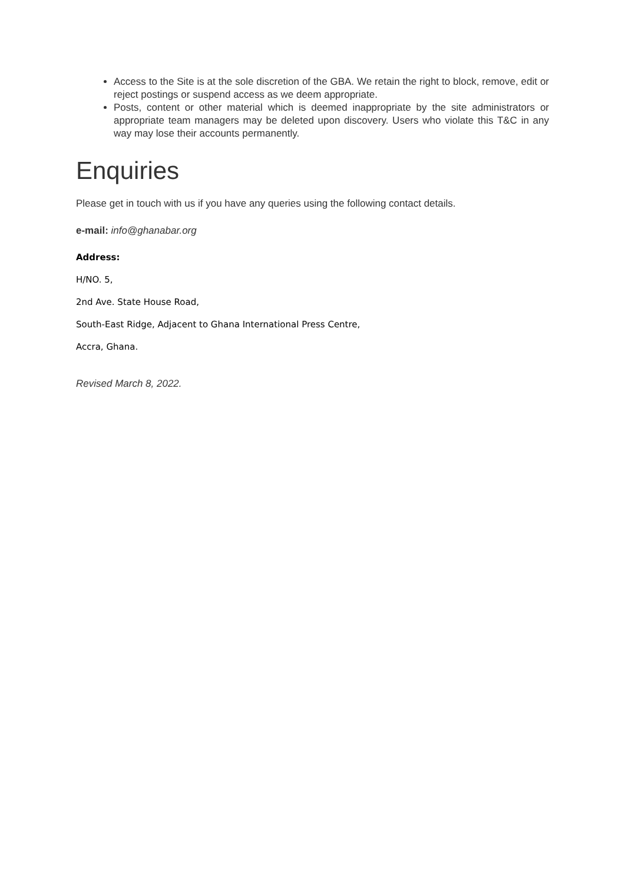Access to the Site is at the sole discretion of the GBA. We retain the right to block, remove, edit or reject postings or suspend access as we deem appropriate.
Posts, content or other material which is deemed inappropriate by the site administrators or appropriate team managers may be deleted upon discovery. Users who violate this T&C in any way may lose their accounts permanently.
Enquiries
Please get in touch with us if you have any queries using the following contact details.
e-mail: info@ghanabar.org
Address:
H/NO. 5,
2nd Ave. State House Road,
South-East Ridge, Adjacent to Ghana International Press Centre,
Accra, Ghana.
Revised March 8, 2022.